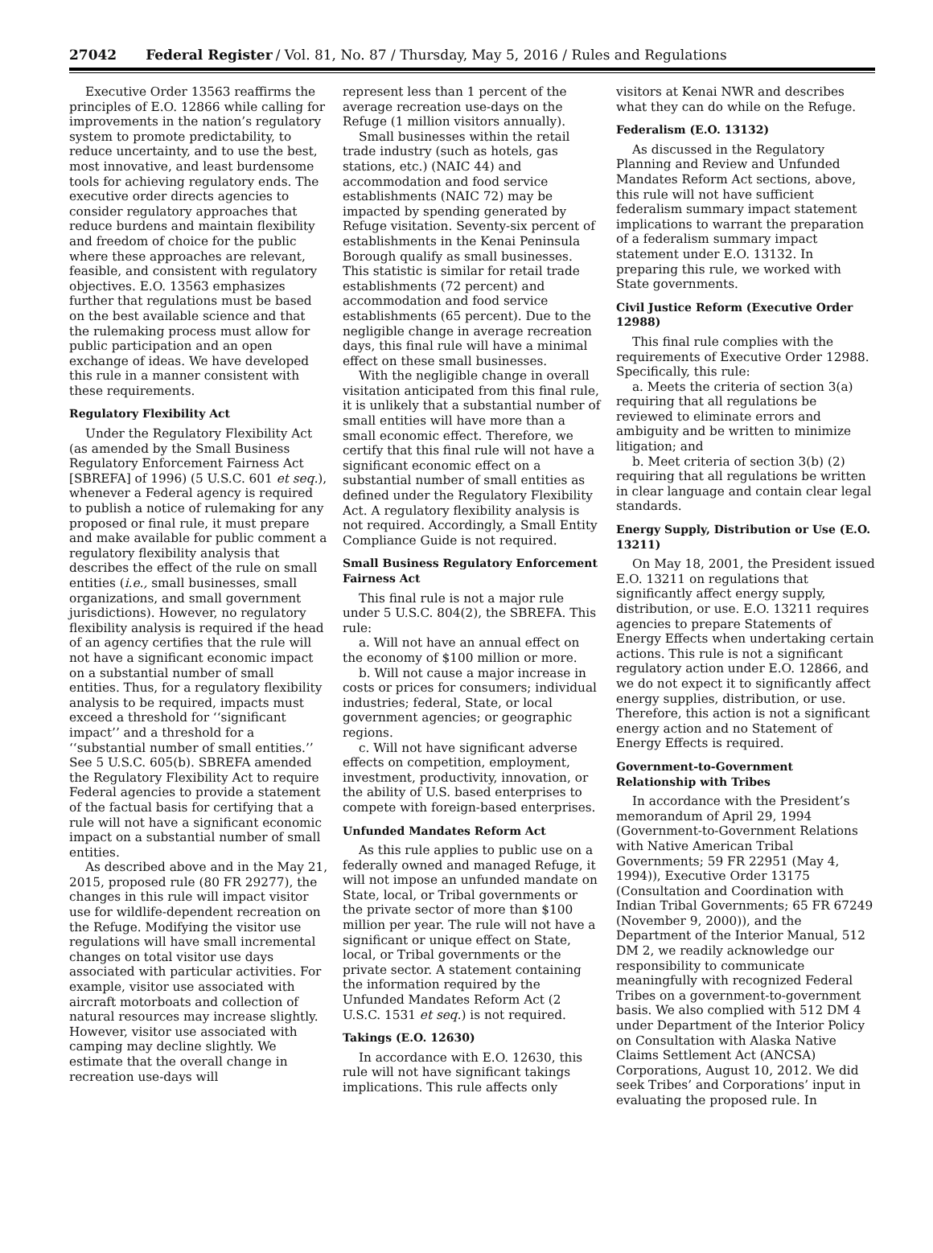27042 Federal Register / Vol. 81, No. 87 / Thursday, May 5, 2016 / Rules and Regulations
Executive Order 13563 reaffirms the principles of E.O. 12866 while calling for improvements in the nation’s regulatory system to promote predictability, to reduce uncertainty, and to use the best, most innovative, and least burdensome tools for achieving regulatory ends. The executive order directs agencies to consider regulatory approaches that reduce burdens and maintain flexibility and freedom of choice for the public where these approaches are relevant, feasible, and consistent with regulatory objectives. E.O. 13563 emphasizes further that regulations must be based on the best available science and that the rulemaking process must allow for public participation and an open exchange of ideas. We have developed this rule in a manner consistent with these requirements.
Regulatory Flexibility Act
Under the Regulatory Flexibility Act (as amended by the Small Business Regulatory Enforcement Fairness Act [SBREFA] of 1996) (5 U.S.C. 601 et seq.), whenever a Federal agency is required to publish a notice of rulemaking for any proposed or final rule, it must prepare and make available for public comment a regulatory flexibility analysis that describes the effect of the rule on small entities (i.e., small businesses, small organizations, and small government jurisdictions). However, no regulatory flexibility analysis is required if the head of an agency certifies that the rule will not have a significant economic impact on a substantial number of small entities. Thus, for a regulatory flexibility analysis to be required, impacts must exceed a threshold for ‘‘significant impact’’ and a threshold for a ‘‘substantial number of small entities.’’ See 5 U.S.C. 605(b). SBREFA amended the Regulatory Flexibility Act to require Federal agencies to provide a statement of the factual basis for certifying that a rule will not have a significant economic impact on a substantial number of small entities.
As described above and in the May 21, 2015, proposed rule (80 FR 29277), the changes in this rule will impact visitor use for wildlife-dependent recreation on the Refuge. Modifying the visitor use regulations will have small incremental changes on total visitor use days associated with particular activities. For example, visitor use associated with aircraft motorboats and collection of natural resources may increase slightly. However, visitor use associated with camping may decline slightly. We estimate that the overall change in recreation use-days will
represent less than 1 percent of the average recreation use-days on the Refuge (1 million visitors annually).
Small businesses within the retail trade industry (such as hotels, gas stations, etc.) (NAIC 44) and accommodation and food service establishments (NAIC 72) may be impacted by spending generated by Refuge visitation. Seventy-six percent of establishments in the Kenai Peninsula Borough qualify as small businesses. This statistic is similar for retail trade establishments (72 percent) and accommodation and food service establishments (65 percent). Due to the negligible change in average recreation days, this final rule will have a minimal effect on these small businesses.
With the negligible change in overall visitation anticipated from this final rule, it is unlikely that a substantial number of small entities will have more than a small economic effect. Therefore, we certify that this final rule will not have a significant economic effect on a substantial number of small entities as defined under the Regulatory Flexibility Act. A regulatory flexibility analysis is not required. Accordingly, a Small Entity Compliance Guide is not required.
Small Business Regulatory Enforcement Fairness Act
This final rule is not a major rule under 5 U.S.C. 804(2), the SBREFA. This rule:
a. Will not have an annual effect on the economy of $100 million or more.
b. Will not cause a major increase in costs or prices for consumers; individual industries; federal, State, or local government agencies; or geographic regions.
c. Will not have significant adverse effects on competition, employment, investment, productivity, innovation, or the ability of U.S. based enterprises to compete with foreign-based enterprises.
Unfunded Mandates Reform Act
As this rule applies to public use on a federally owned and managed Refuge, it will not impose an unfunded mandate on State, local, or Tribal governments or the private sector of more than $100 million per year. The rule will not have a significant or unique effect on State, local, or Tribal governments or the private sector. A statement containing the information required by the Unfunded Mandates Reform Act (2 U.S.C. 1531 et seq.) is not required.
Takings (E.O. 12630)
In accordance with E.O. 12630, this rule will not have significant takings implications. This rule affects only
visitors at Kenai NWR and describes what they can do while on the Refuge.
Federalism (E.O. 13132)
As discussed in the Regulatory Planning and Review and Unfunded Mandates Reform Act sections, above, this rule will not have sufficient federalism summary impact statement implications to warrant the preparation of a federalism summary impact statement under E.O. 13132. In preparing this rule, we worked with State governments.
Civil Justice Reform (Executive Order 12988)
This final rule complies with the requirements of Executive Order 12988. Specifically, this rule:
a. Meets the criteria of section 3(a) requiring that all regulations be reviewed to eliminate errors and ambiguity and be written to minimize litigation; and
b. Meet criteria of section 3(b) (2) requiring that all regulations be written in clear language and contain clear legal standards.
Energy Supply, Distribution or Use (E.O. 13211)
On May 18, 2001, the President issued E.O. 13211 on regulations that significantly affect energy supply, distribution, or use. E.O. 13211 requires agencies to prepare Statements of Energy Effects when undertaking certain actions. This rule is not a significant regulatory action under E.O. 12866, and we do not expect it to significantly affect energy supplies, distribution, or use. Therefore, this action is not a significant energy action and no Statement of Energy Effects is required.
Government-to-Government Relationship with Tribes
In accordance with the President’s memorandum of April 29, 1994 (Government-to-Government Relations with Native American Tribal Governments; 59 FR 22951 (May 4, 1994)), Executive Order 13175 (Consultation and Coordination with Indian Tribal Governments; 65 FR 67249 (November 9, 2000)), and the Department of the Interior Manual, 512 DM 2, we readily acknowledge our responsibility to communicate meaningfully with recognized Federal Tribes on a government-to-government basis. We also complied with 512 DM 4 under Department of the Interior Policy on Consultation with Alaska Native Claims Settlement Act (ANCSA) Corporations, August 10, 2012. We did seek Tribes’ and Corporations’ input in evaluating the proposed rule. In